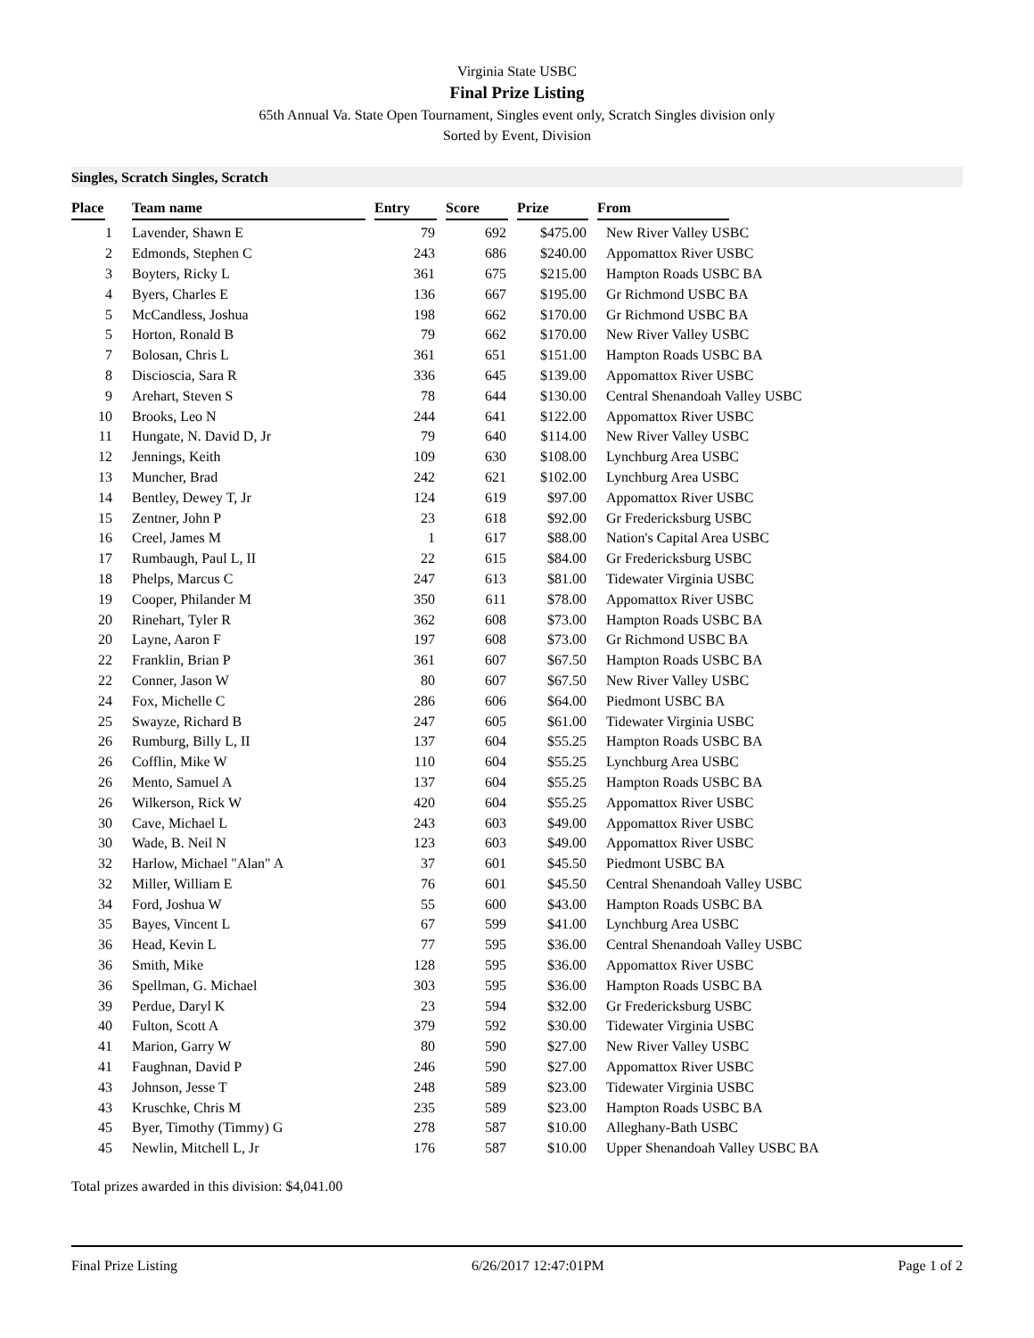Virginia State USBC
Final Prize Listing
65th Annual Va. State Open Tournament, Singles event only, Scratch Singles division only
Sorted by Event, Division
Singles, Scratch Singles, Scratch
| Place | Team name | Entry | Score | Prize | From |
| --- | --- | --- | --- | --- | --- |
| 1 | Lavender, Shawn E | 79 | 692 | $475.00 | New River Valley USBC |
| 2 | Edmonds, Stephen C | 243 | 686 | $240.00 | Appomattox River USBC |
| 3 | Boyters, Ricky L | 361 | 675 | $215.00 | Hampton Roads USBC BA |
| 4 | Byers, Charles E | 136 | 667 | $195.00 | Gr Richmond USBC BA |
| 5 | McCandless, Joshua | 198 | 662 | $170.00 | Gr Richmond USBC BA |
| 5 | Horton, Ronald B | 79 | 662 | $170.00 | New River Valley USBC |
| 7 | Bolosan, Chris L | 361 | 651 | $151.00 | Hampton Roads USBC BA |
| 8 | Discioscia, Sara R | 336 | 645 | $139.00 | Appomattox River USBC |
| 9 | Arehart, Steven S | 78 | 644 | $130.00 | Central Shenandoah Valley USBC |
| 10 | Brooks, Leo N | 244 | 641 | $122.00 | Appomattox River USBC |
| 11 | Hungate, N. David D, Jr | 79 | 640 | $114.00 | New River Valley USBC |
| 12 | Jennings, Keith | 109 | 630 | $108.00 | Lynchburg Area USBC |
| 13 | Muncher, Brad | 242 | 621 | $102.00 | Lynchburg Area USBC |
| 14 | Bentley, Dewey T, Jr | 124 | 619 | $97.00 | Appomattox River USBC |
| 15 | Zentner, John P | 23 | 618 | $92.00 | Gr Fredericksburg USBC |
| 16 | Creel, James M | 1 | 617 | $88.00 | Nation's Capital Area USBC |
| 17 | Rumbaugh, Paul L, II | 22 | 615 | $84.00 | Gr Fredericksburg USBC |
| 18 | Phelps, Marcus C | 247 | 613 | $81.00 | Tidewater Virginia USBC |
| 19 | Cooper, Philander M | 350 | 611 | $78.00 | Appomattox River USBC |
| 20 | Rinehart, Tyler R | 362 | 608 | $73.00 | Hampton Roads USBC BA |
| 20 | Layne, Aaron F | 197 | 608 | $73.00 | Gr Richmond USBC BA |
| 22 | Franklin, Brian P | 361 | 607 | $67.50 | Hampton Roads USBC BA |
| 22 | Conner, Jason W | 80 | 607 | $67.50 | New River Valley USBC |
| 24 | Fox, Michelle C | 286 | 606 | $64.00 | Piedmont USBC BA |
| 25 | Swayze, Richard B | 247 | 605 | $61.00 | Tidewater Virginia USBC |
| 26 | Rumburg, Billy L, II | 137 | 604 | $55.25 | Hampton Roads USBC BA |
| 26 | Cofflin, Mike W | 110 | 604 | $55.25 | Lynchburg Area USBC |
| 26 | Mento, Samuel A | 137 | 604 | $55.25 | Hampton Roads USBC BA |
| 26 | Wilkerson, Rick W | 420 | 604 | $55.25 | Appomattox River USBC |
| 30 | Cave, Michael L | 243 | 603 | $49.00 | Appomattox River USBC |
| 30 | Wade, B. Neil N | 123 | 603 | $49.00 | Appomattox River USBC |
| 32 | Harlow, Michael "Alan" A | 37 | 601 | $45.50 | Piedmont USBC BA |
| 32 | Miller, William E | 76 | 601 | $45.50 | Central Shenandoah Valley USBC |
| 34 | Ford, Joshua W | 55 | 600 | $43.00 | Hampton Roads USBC BA |
| 35 | Bayes, Vincent L | 67 | 599 | $41.00 | Lynchburg Area USBC |
| 36 | Head, Kevin L | 77 | 595 | $36.00 | Central Shenandoah Valley USBC |
| 36 | Smith, Mike | 128 | 595 | $36.00 | Appomattox River USBC |
| 36 | Spellman, G. Michael | 303 | 595 | $36.00 | Hampton Roads USBC BA |
| 39 | Perdue, Daryl K | 23 | 594 | $32.00 | Gr Fredericksburg USBC |
| 40 | Fulton, Scott A | 379 | 592 | $30.00 | Tidewater Virginia USBC |
| 41 | Marion, Garry W | 80 | 590 | $27.00 | New River Valley USBC |
| 41 | Faughnan, David P | 246 | 590 | $27.00 | Appomattox River USBC |
| 43 | Johnson, Jesse T | 248 | 589 | $23.00 | Tidewater Virginia USBC |
| 43 | Kruschke, Chris M | 235 | 589 | $23.00 | Hampton Roads USBC BA |
| 45 | Byer, Timothy (Timmy) G | 278 | 587 | $10.00 | Alleghany-Bath USBC |
| 45 | Newlin, Mitchell L, Jr | 176 | 587 | $10.00 | Upper Shenandoah Valley USBC BA |
Total prizes awarded in this division: $4,041.00
Final Prize Listing 6/26/2017 12:47:01PM Page 1 of 2